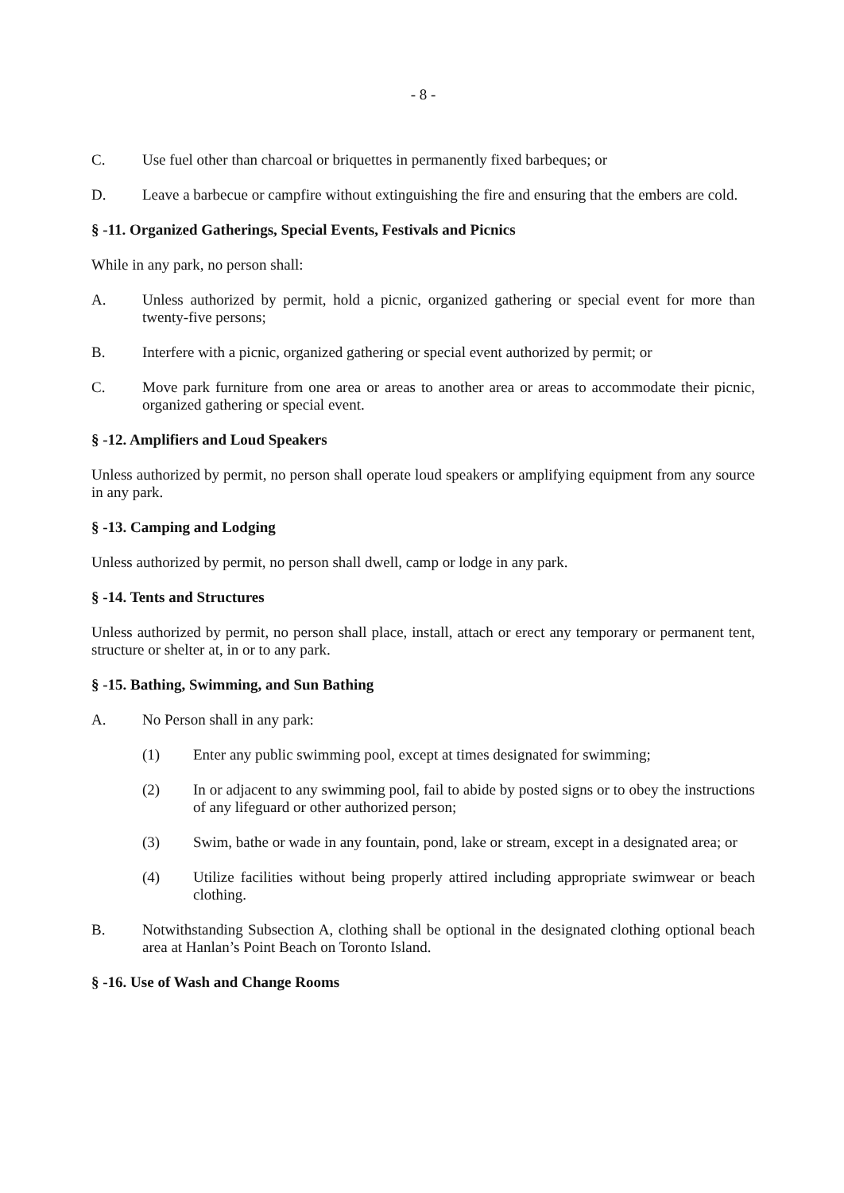- 8 -
C. Use fuel other than charcoal or briquettes in permanently fixed barbeques; or
D. Leave a barbecue or campfire without extinguishing the fire and ensuring that the embers are cold.
§ -11. Organized Gatherings, Special Events, Festivals and Picnics
While in any park, no person shall:
A. Unless authorized by permit, hold a picnic, organized gathering or special event for more than twenty-five persons;
B. Interfere with a picnic, organized gathering or special event authorized by permit; or
C. Move park furniture from one area or areas to another area or areas to accommodate their picnic, organized gathering or special event.
§ -12. Amplifiers and Loud Speakers
Unless authorized by permit, no person shall operate loud speakers or amplifying equipment from any source in any park.
§ -13. Camping and Lodging
Unless authorized by permit, no person shall dwell, camp or lodge in any park.
§ -14. Tents and Structures
Unless authorized by permit, no person shall place, install, attach or erect any temporary or permanent tent, structure or shelter at, in or to any park.
§ -15. Bathing, Swimming, and Sun Bathing
A. No Person shall in any park:
(1) Enter any public swimming pool, except at times designated for swimming;
(2) In or adjacent to any swimming pool, fail to abide by posted signs or to obey the instructions of any lifeguard or other authorized person;
(3) Swim, bathe or wade in any fountain, pond, lake or stream, except in a designated area; or
(4) Utilize facilities without being properly attired including appropriate swimwear or beach clothing.
B. Notwithstanding Subsection A, clothing shall be optional in the designated clothing optional beach area at Hanlan’s Point Beach on Toronto Island.
§ -16. Use of Wash and Change Rooms